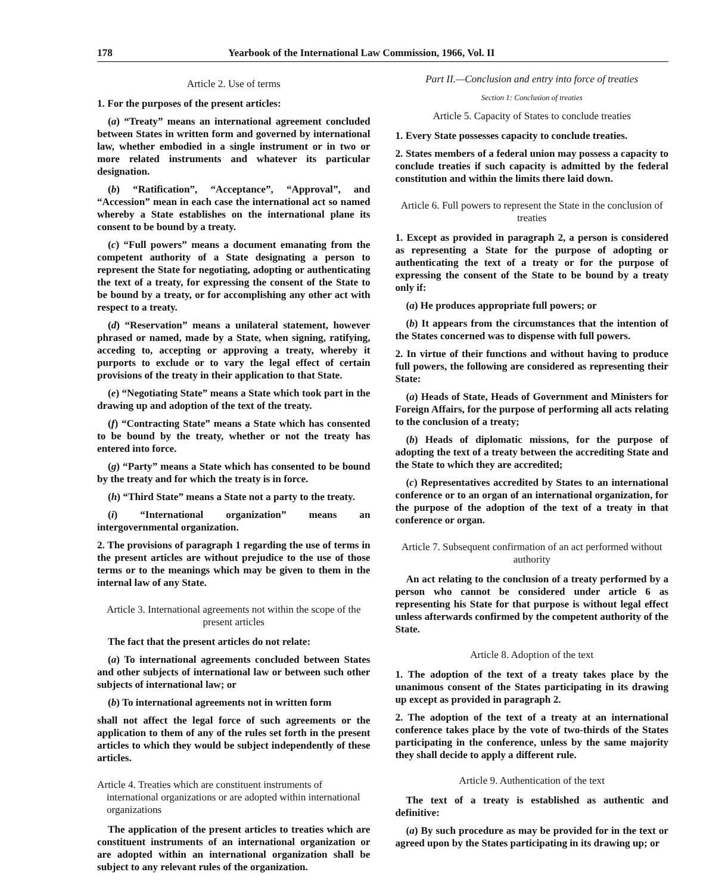178 Yearbook of the International Law Commission, 1966, Vol. II
Article 2. Use of terms
1. For the purposes of the present articles:
(a) “Treaty” means an international agreement concluded between States in written form and governed by international law, whether embodied in a single instrument or in two or more related instruments and whatever its particular designation.
(b) “Ratification”, “Acceptance”, “Approval”, and “Accession” mean in each case the international act so named whereby a State establishes on the international plane its consent to be bound by a treaty.
(c) “Full powers” means a document emanating from the competent authority of a State designating a person to represent the State for negotiating, adopting or authenticating the text of a treaty, for expressing the consent of the State to be bound by a treaty, or for accomplishing any other act with respect to a treaty.
(d) “Reservation” means a unilateral statement, however phrased or named, made by a State, when signing, ratifying, acceding to, accepting or approving a treaty, whereby it purports to exclude or to vary the legal effect of certain provisions of the treaty in their application to that State.
(e) “Negotiating State” means a State which took part in the drawing up and adoption of the text of the treaty.
(f) “Contracting State” means a State which has consented to be bound by the treaty, whether or not the treaty has entered into force.
(g) “Party” means a State which has consented to be bound by the treaty and for which the treaty is in force.
(h) “Third State” means a State not a party to the treaty.
(i) “International organization” means an intergovernmental organization.
2. The provisions of paragraph 1 regarding the use of terms in the present articles are without prejudice to the use of those terms or to the meanings which may be given to them in the internal law of any State.
Article 3. International agreements not within the scope of the present articles
The fact that the present articles do not relate:
(a) To international agreements concluded between States and other subjects of international law or between such other subjects of international law; or
(b) To international agreements not in written form
shall not affect the legal force of such agreements or the application to them of any of the rules set forth in the present articles to which they would be subject independently of these articles.
Article 4. Treaties which are constituent instruments of international organizations or are adopted within international organizations
The application of the present articles to treaties which are constituent instruments of an international organization or are adopted within an international organization shall be subject to any relevant rules of the organization.
Part II.—Conclusion and entry into force of treaties
Section 1: Conclusion of treaties
Article 5. Capacity of States to conclude treaties
1. Every State possesses capacity to conclude treaties.
2. States members of a federal union may possess a capacity to conclude treaties if such capacity is admitted by the federal constitution and within the limits there laid down.
Article 6. Full powers to represent the State in the conclusion of treaties
1. Except as provided in paragraph 2, a person is considered as representing a State for the purpose of adopting or authenticating the text of a treaty or for the purpose of expressing the consent of the State to be bound by a treaty only if:
(a) He produces appropriate full powers; or
(b) It appears from the circumstances that the intention of the States concerned was to dispense with full powers.
2. In virtue of their functions and without having to produce full powers, the following are considered as representing their State:
(a) Heads of State, Heads of Government and Ministers for Foreign Affairs, for the purpose of performing all acts relating to the conclusion of a treaty;
(b) Heads of diplomatic missions, for the purpose of adopting the text of a treaty between the accrediting State and the State to which they are accredited;
(c) Representatives accredited by States to an international conference or to an organ of an international organization, for the purpose of the adoption of the text of a treaty in that conference or organ.
Article 7. Subsequent confirmation of an act performed without authority
An act relating to the conclusion of a treaty performed by a person who cannot be considered under article 6 as representing his State for that purpose is without legal effect unless afterwards confirmed by the competent authority of the State.
Article 8. Adoption of the text
1. The adoption of the text of a treaty takes place by the unanimous consent of the States participating in its drawing up except as provided in paragraph 2.
2. The adoption of the text of a treaty at an international conference takes place by the vote of two-thirds of the States participating in the conference, unless by the same majority they shall decide to apply a different rule.
Article 9. Authentication of the text
The text of a treaty is established as authentic and definitive:
(a) By such procedure as may be provided for in the text or agreed upon by the States participating in its drawing up; or